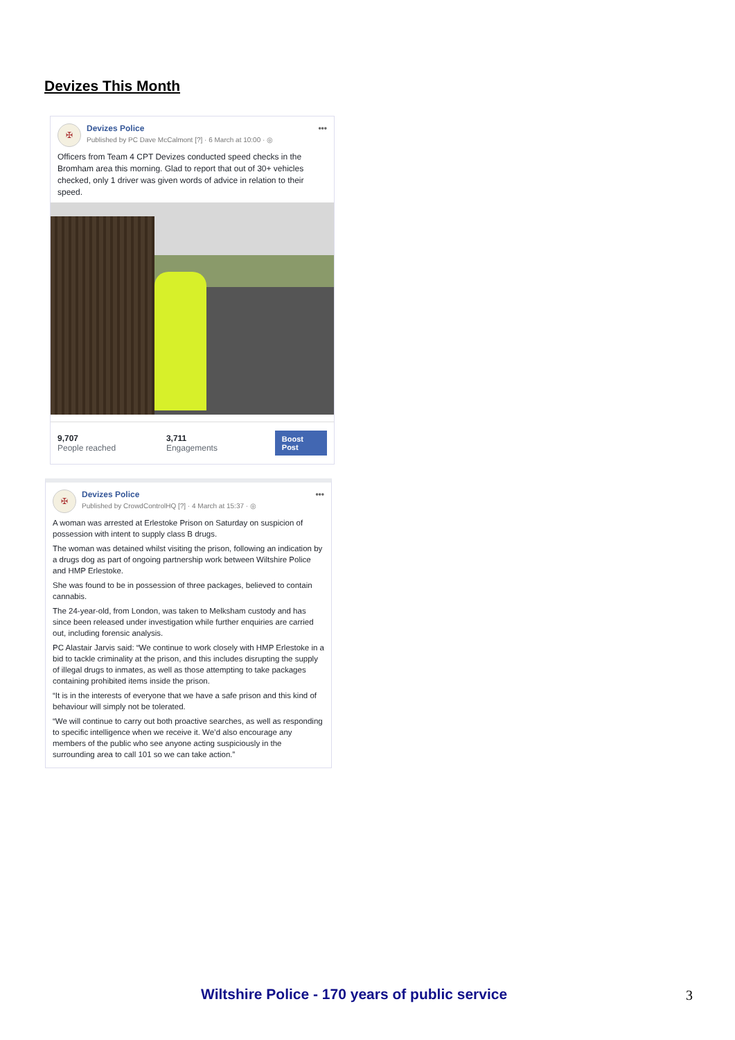Devizes This Month
✠
Devizes Police
Published by PC Dave McCalmont [?] · 6 March at 10:00 · ◎
•••
Officers from Team 4 CPT Devizes conducted speed checks in the Bromham area this morning. Glad to report that out of 30+ vehicles checked, only 1 driver was given words of advice in relation to their speed.
9,707
People reached
3,711
Engagements
Boost Post
✠
Devizes Police
Published by CrowdControlHQ [?] · 4 March at 15:37 · ◎
•••
A woman was arrested at Erlestoke Prison on Saturday on suspicion of possession with intent to supply class B drugs.
The woman was detained whilst visiting the prison, following an indication by a drugs dog as part of ongoing partnership work between Wiltshire Police and HMP Erlestoke.
She was found to be in possession of three packages, believed to contain cannabis.
The 24-year-old, from London, was taken to Melksham custody and has since been released under investigation while further enquiries are carried out, including forensic analysis.
PC Alastair Jarvis said: “We continue to work closely with HMP Erlestoke in a bid to tackle criminality at the prison, and this includes disrupting the supply of illegal drugs to inmates, as well as those attempting to take packages containing prohibited items inside the prison.
“It is in the interests of everyone that we have a safe prison and this kind of behaviour will simply not be tolerated.
“We will continue to carry out both proactive searches, as well as responding to specific intelligence when we receive it. We’d also encourage any members of the public who see anyone acting suspiciously in the surrounding area to call 101 so we can take action.”
Wiltshire Police - 170 years of public service
3